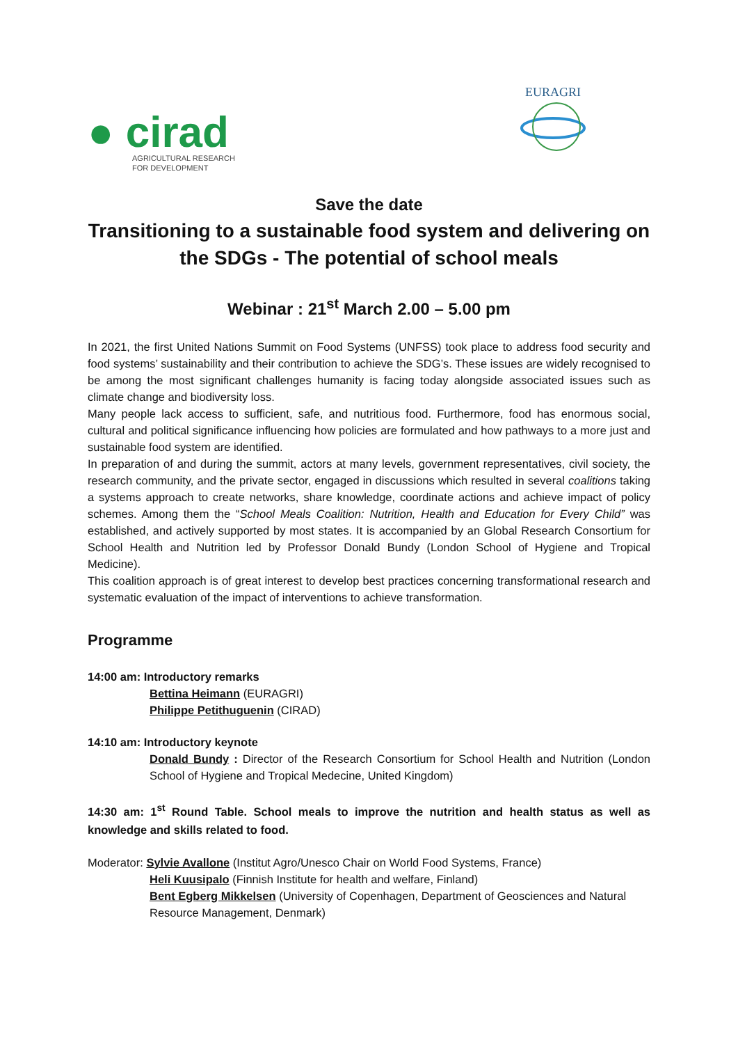● cirad
AGRICULTURAL RESEARCH
FOR DEVELOPMENT
EURAGRI
Save the date
Transitioning to a sustainable food system and delivering on the SDGs - The potential of school meals
Webinar : 21<sup>st</sup> March 2.00 – 5.00 pm
In 2021, the first United Nations Summit on Food Systems (UNFSS) took place to address food security and food systems’ sustainability and their contribution to achieve the SDG’s. These issues are widely recognised to be among the most significant challenges humanity is facing today alongside associated issues such as climate change and biodiversity loss.
Many people lack access to sufficient, safe, and nutritious food. Furthermore, food has enormous social, cultural and political significance influencing how policies are formulated and how pathways to a more just and sustainable food system are identified.
In preparation of and during the summit, actors at many levels, government representatives, civil society, the research community, and the private sector, engaged in discussions which resulted in several coalitions taking a systems approach to create networks, share knowledge, coordinate actions and achieve impact of policy schemes. Among them the “School Meals Coalition: Nutrition, Health and Education for Every Child” was established, and actively supported by most states. It is accompanied by an Global Research Consortium for School Health and Nutrition led by Professor Donald Bundy (London School of Hygiene and Tropical Medicine).
This coalition approach is of great interest to develop best practices concerning transformational research and systematic evaluation of the impact of interventions to achieve transformation.
Programme
14:00 am: Introductory remarks
Bettina Heimann (EURAGRI)
Philippe Petithuguenin (CIRAD)
14:10 am: Introductory keynote
Donald Bundy : Director of the Research Consortium for School Health and Nutrition (London School of Hygiene and Tropical Medecine, United Kingdom)
14:30 am: 1<sup>st</sup> Round Table. School meals to improve the nutrition and health status as well as knowledge and skills related to food.
Moderator: Sylvie Avallone (Institut Agro/Unesco Chair on World Food Systems, France)
Heli Kuusipalo (Finnish Institute for health and welfare, Finland)
Bent Egberg Mikkelsen (University of Copenhagen, Department of Geosciences and Natural Resource Management, Denmark)